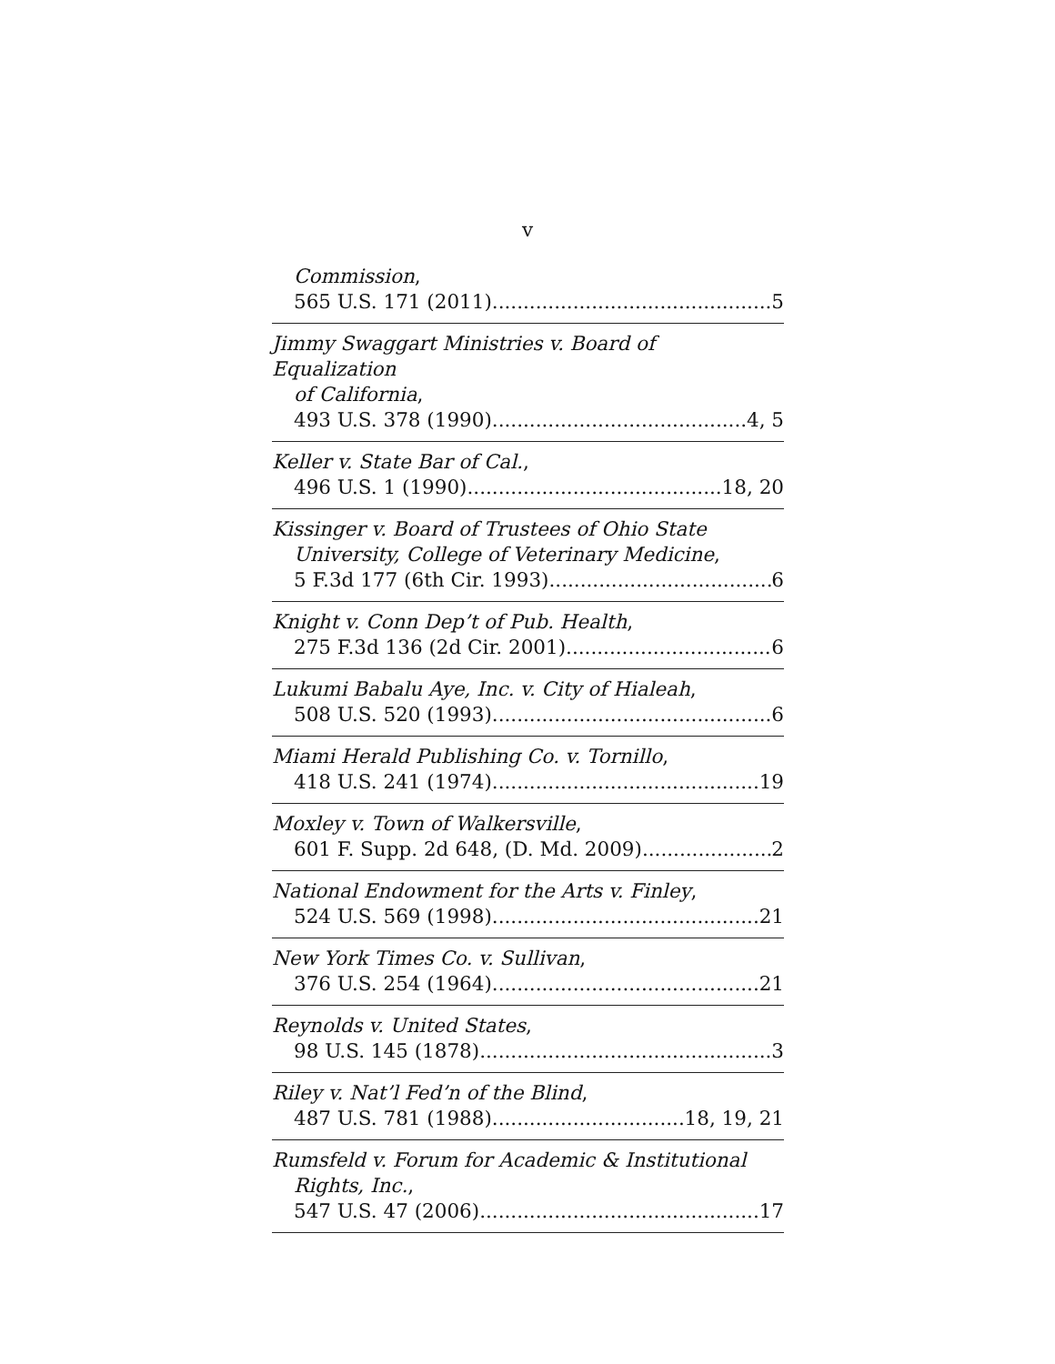v
Commission,
565 U.S. 171 (2011) 5
Jimmy Swaggart Ministries v. Board of Equalization
of California,
493 U.S. 378 (1990) 4, 5
Keller v. State Bar of Cal.,
496 U.S. 1 (1990) 18, 20
Kissinger v. Board of Trustees of Ohio State
University, College of Veterinary Medicine,
5 F.3d 177 (6th Cir. 1993) 6
Knight v. Conn Dep’t of Pub. Health,
275 F.3d 136 (2d Cir. 2001) 6
Lukumi Babalu Aye, Inc. v. City of Hialeah,
508 U.S. 520 (1993) 6
Miami Herald Publishing Co. v. Tornillo,
418 U.S. 241 (1974) 19
Moxley v. Town of Walkersville,
601 F. Supp. 2d 648, (D. Md. 2009) 2
National Endowment for the Arts v. Finley,
524 U.S. 569 (1998) 21
New York Times Co. v. Sullivan,
376 U.S. 254 (1964) 21
Reynolds v. United States,
98 U.S. 145 (1878) 3
Riley v. Nat’l Fed’n of the Blind,
487 U.S. 781 (1988) 18, 19, 21
Rumsfeld v. Forum for Academic & Institutional
Rights, Inc.,
547 U.S. 47 (2006) 17